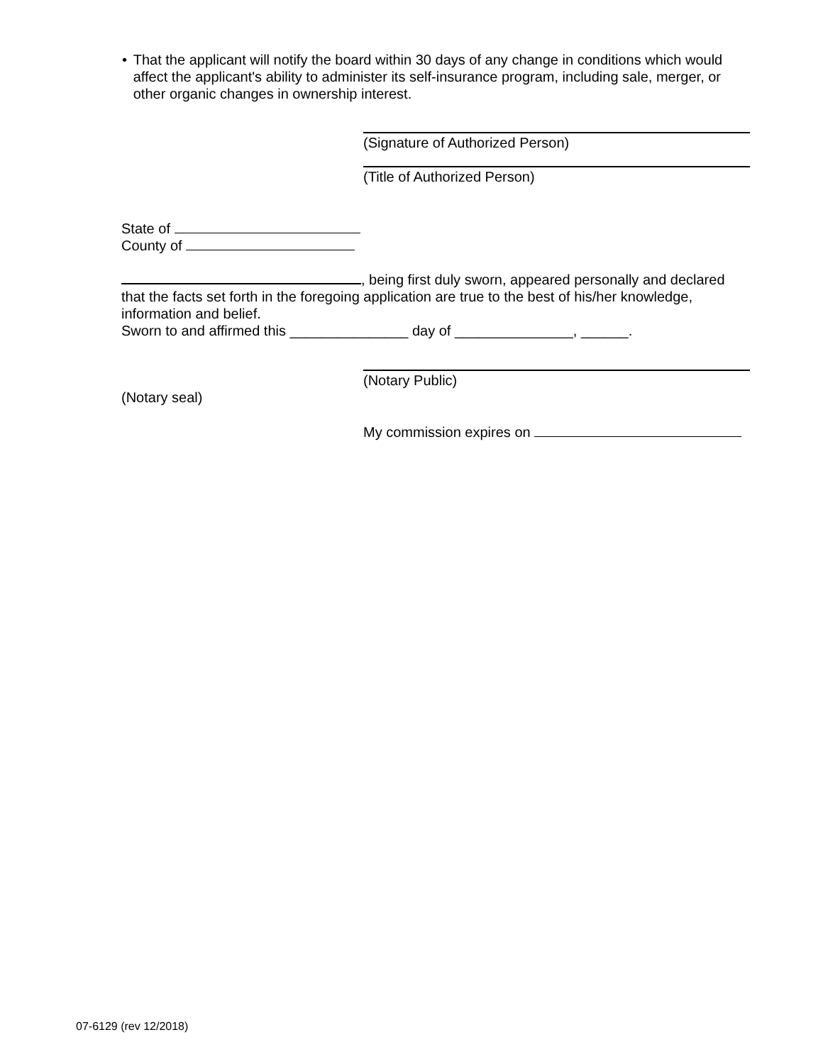• That the applicant will notify the board within 30 days of any change in conditions which would affect the applicant's ability to administer its self-insurance program, including sale, merger, or other organic changes in ownership interest.
(Signature of Authorized Person)
(Title of Authorized Person)
State of
County of
, being first duly sworn, appeared personally and declared that the facts set forth in the foregoing application are true to the best of his/her knowledge, information and belief.
Sworn to and affirmed this _______________ day of _______________, ______.
(Notary Public)
(Notary seal)
My commission expires on
07-6129 (rev 12/2018)